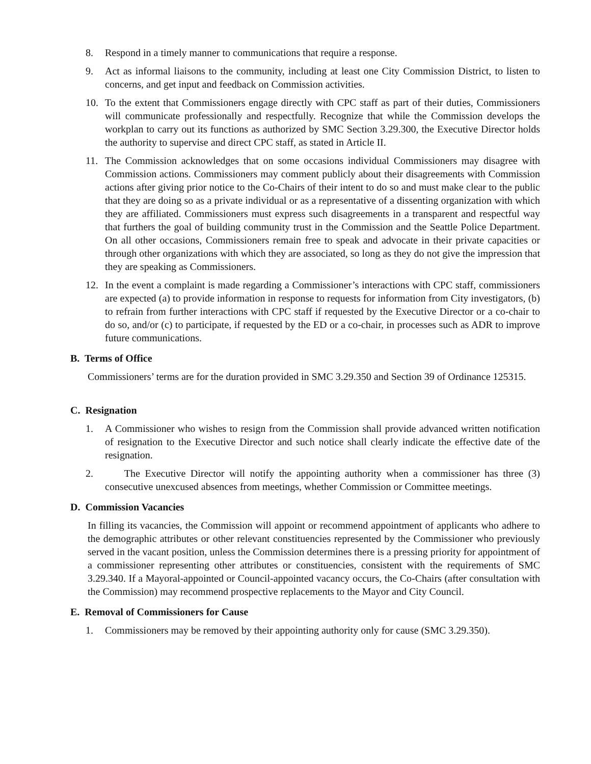8. Respond in a timely manner to communications that require a response.
9. Act as informal liaisons to the community, including at least one City Commission District, to listen to concerns, and get input and feedback on Commission activities.
10. To the extent that Commissioners engage directly with CPC staff as part of their duties, Commissioners will communicate professionally and respectfully. Recognize that while the Commission develops the workplan to carry out its functions as authorized by SMC Section 3.29.300, the Executive Director holds the authority to supervise and direct CPC staff, as stated in Article II.
11. The Commission acknowledges that on some occasions individual Commissioners may disagree with Commission actions. Commissioners may comment publicly about their disagreements with Commission actions after giving prior notice to the Co-Chairs of their intent to do so and must make clear to the public that they are doing so as a private individual or as a representative of a dissenting organization with which they are affiliated. Commissioners must express such disagreements in a transparent and respectful way that furthers the goal of building community trust in the Commission and the Seattle Police Department. On all other occasions, Commissioners remain free to speak and advocate in their private capacities or through other organizations with which they are associated, so long as they do not give the impression that they are speaking as Commissioners.
12. In the event a complaint is made regarding a Commissioner’s interactions with CPC staff, commissioners are expected (a) to provide information in response to requests for information from City investigators, (b) to refrain from further interactions with CPC staff if requested by the Executive Director or a co-chair to do so, and/or (c) to participate, if requested by the ED or a co-chair, in processes such as ADR to improve future communications.
B. Terms of Office
Commissioners’ terms are for the duration provided in SMC 3.29.350 and Section 39 of Ordinance 125315.
C. Resignation
1. A Commissioner who wishes to resign from the Commission shall provide advanced written notification of resignation to the Executive Director and such notice shall clearly indicate the effective date of the resignation.
2. The Executive Director will notify the appointing authority when a commissioner has three (3) consecutive unexcused absences from meetings, whether Commission or Committee meetings.
D. Commission Vacancies
In filling its vacancies, the Commission will appoint or recommend appointment of applicants who adhere to the demographic attributes or other relevant constituencies represented by the Commissioner who previously served in the vacant position, unless the Commission determines there is a pressing priority for appointment of a commissioner representing other attributes or constituencies, consistent with the requirements of SMC 3.29.340. If a Mayoral-appointed or Council-appointed vacancy occurs, the Co-Chairs (after consultation with the Commission) may recommend prospective replacements to the Mayor and City Council.
E. Removal of Commissioners for Cause
1. Commissioners may be removed by their appointing authority only for cause (SMC 3.29.350).